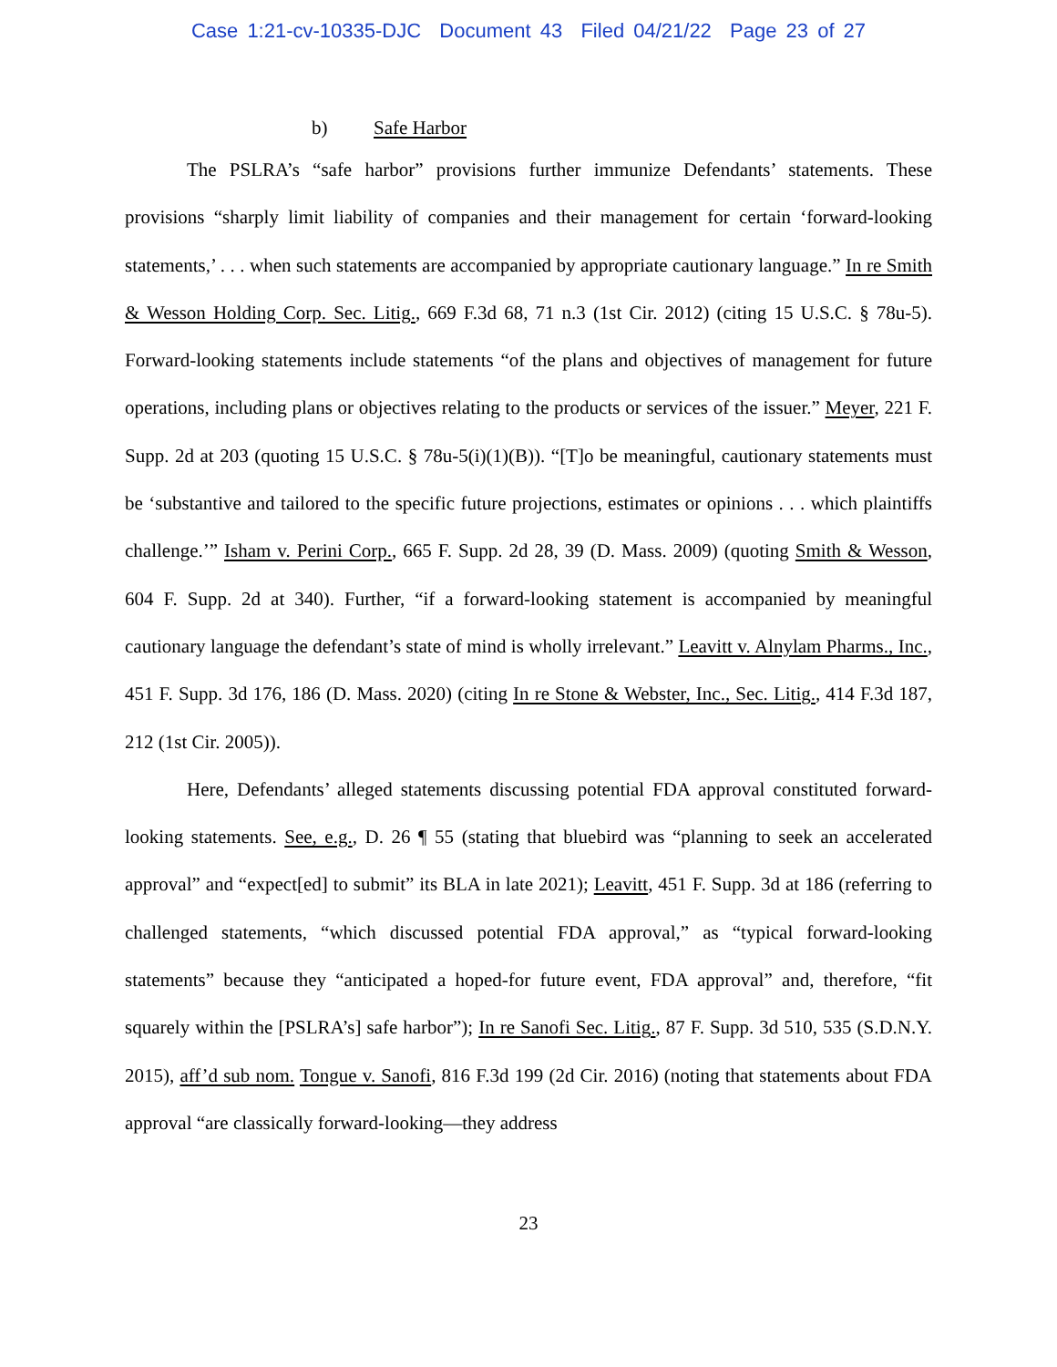Case 1:21-cv-10335-DJC Document 43 Filed 04/21/22 Page 23 of 27
b) Safe Harbor
The PSLRA’s “safe harbor” provisions further immunize Defendants’ statements. These provisions “sharply limit liability of companies and their management for certain ‘forward-looking statements,’ . . . when such statements are accompanied by appropriate cautionary language.” In re Smith & Wesson Holding Corp. Sec. Litig., 669 F.3d 68, 71 n.3 (1st Cir. 2012) (citing 15 U.S.C. § 78u-5). Forward-looking statements include statements “of the plans and objectives of management for future operations, including plans or objectives relating to the products or services of the issuer.” Meyer, 221 F. Supp. 2d at 203 (quoting 15 U.S.C. § 78u-5(i)(1)(B)). “[T]o be meaningful, cautionary statements must be ‘substantive and tailored to the specific future projections, estimates or opinions . . . which plaintiffs challenge.’” Isham v. Perini Corp., 665 F. Supp. 2d 28, 39 (D. Mass. 2009) (quoting Smith & Wesson, 604 F. Supp. 2d at 340). Further, “if a forward-looking statement is accompanied by meaningful cautionary language the defendant’s state of mind is wholly irrelevant.” Leavitt v. Alnylam Pharms., Inc., 451 F. Supp. 3d 176, 186 (D. Mass. 2020) (citing In re Stone & Webster, Inc., Sec. Litig., 414 F.3d 187, 212 (1st Cir. 2005)).
Here, Defendants’ alleged statements discussing potential FDA approval constituted forward-looking statements. See, e.g., D. 26 ¶ 55 (stating that bluebird was “planning to seek an accelerated approval” and “expect[ed] to submit” its BLA in late 2021); Leavitt, 451 F. Supp. 3d at 186 (referring to challenged statements, “which discussed potential FDA approval,” as “typical forward-looking statements” because they “anticipated a hoped-for future event, FDA approval” and, therefore, “fit squarely within the [PSLRA’s] safe harbor”); In re Sanofi Sec. Litig., 87 F. Supp. 3d 510, 535 (S.D.N.Y. 2015), aff’d sub nom. Tongue v. Sanofi, 816 F.3d 199 (2d Cir. 2016) (noting that statements about FDA approval “are classically forward-looking—they address
23